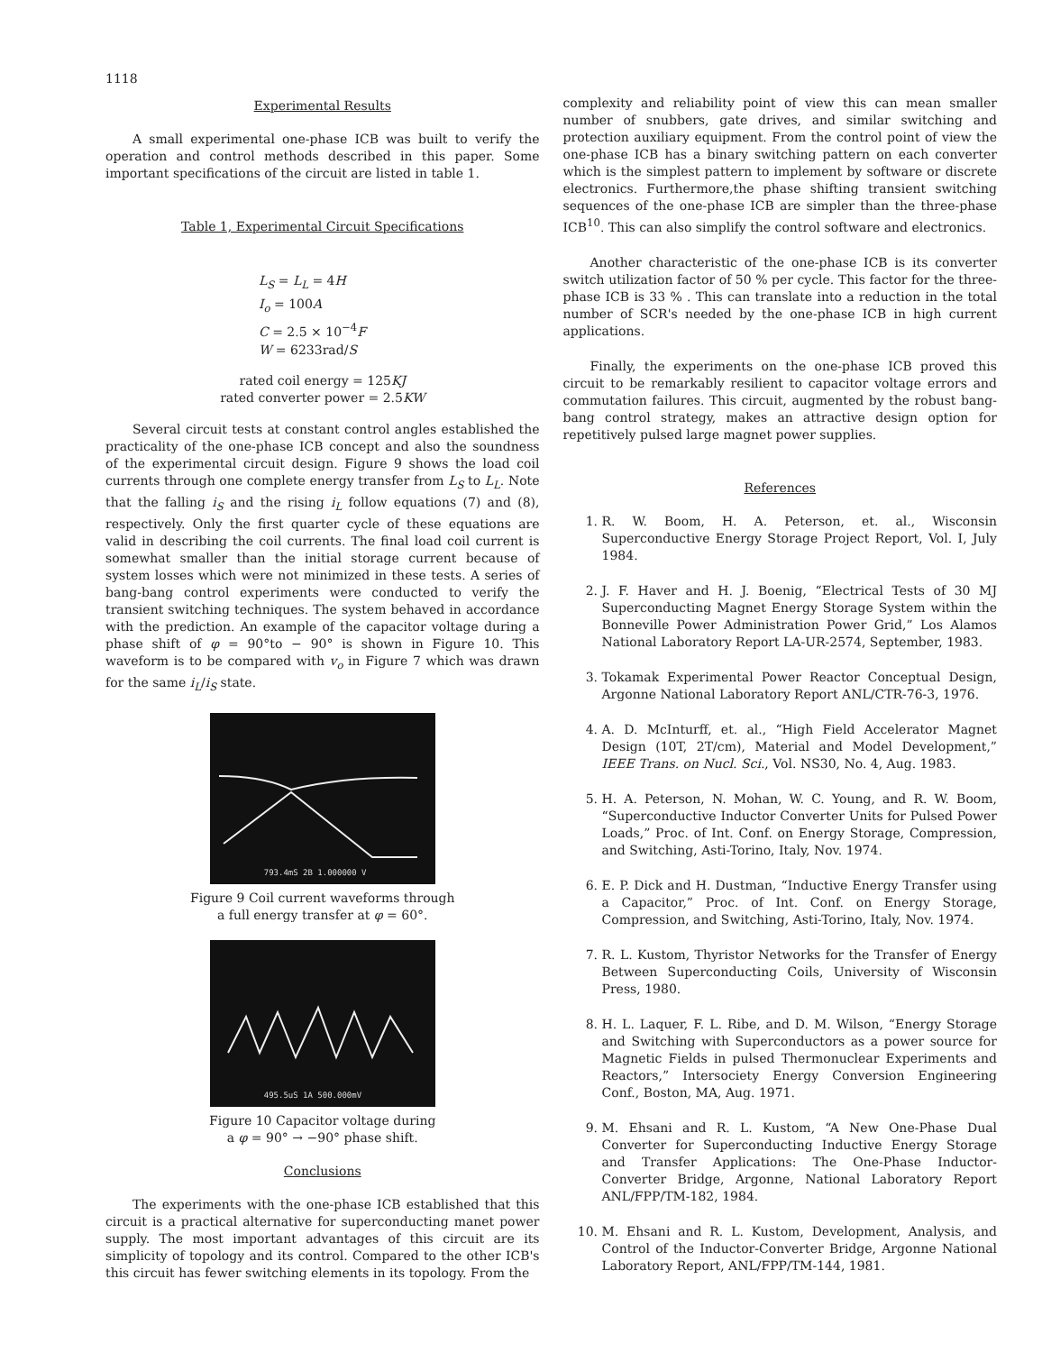1118
Experimental Results
A small experimental one-phase ICB was built to verify the operation and control methods described in this paper. Some important specifications of the circuit are listed in table 1.
Table 1, Experimental Circuit Specifications
L<sub>S</sub> = L<sub>L</sub> = 4H
I<sub>o</sub> = 100A
C = 2.5 × 10<sup>−4</sup>F
W = 6233rad/S
rated coil energy = 125KJ
rated converter power = 2.5KW
Several circuit tests at constant control angles established the practicality of the one-phase ICB concept and also the soundness of the experimental circuit design. Figure 9 shows the load coil currents through one complete energy transfer from L<sub>S</sub> to L<sub>L</sub>. Note that the falling i<sub>S</sub> and the rising i<sub>L</sub> follow equations (7) and (8), respectively. Only the first quarter cycle of these equations are valid in describing the coil currents. The final load coil current is somewhat smaller than the initial storage current because of system losses which were not minimized in these tests. A series of bang-bang control experiments were conducted to verify the transient switching techniques. The system behaved in accordance with the prediction. An example of the capacitor voltage during a phase shift of φ = 90°to − 90° is shown in Figure 10. This waveform is to be compared with v<sub>o</sub> in Figure 7 which was drawn for the same i<sub>L</sub>/i<sub>S</sub> state.
793.4mS 2B 1.000000 V
Figure 9 Coil current waveforms through
a full energy transfer at φ = 60°.
495.5uS 1A 500.000mV
Figure 10 Capacitor voltage during
a φ = 90° → −90° phase shift.
Conclusions
The experiments with the one-phase ICB established that this circuit is a practical alternative for superconducting manet power supply. The most important advantages of this circuit are its simplicity of topology and its control. Compared to the other ICB's this circuit has fewer switching elements in its topology. From the
complexity and reliability point of view this can mean smaller number of snubbers, gate drives, and similar switching and protection auxiliary equipment. From the control point of view the one-phase ICB has a binary switching pattern on each converter which is the simplest pattern to implement by software or discrete electronics. Furthermore,the phase shifting transient switching sequences of the one-phase ICB are simpler than the three-phase ICB<sup>10</sup>. This can also simplify the control software and electronics.
Another characteristic of the one-phase ICB is its converter switch utilization factor of 50 % per cycle. This factor for the three-phase ICB is 33 % . This can translate into a reduction in the total number of SCR's needed by the one-phase ICB in high current applications.
Finally, the experiments on the one-phase ICB proved this circuit to be remarkably resilient to capacitor voltage errors and commutation failures. This circuit, augmented by the robust bang-bang control strategy, makes an attractive design option for repetitively pulsed large magnet power supplies.
References
1. R. W. Boom, H. A. Peterson, et. al., Wisconsin Superconductive Energy Storage Project Report, Vol. I, July 1984.
2. J. F. Haver and H. J. Boenig, “Electrical Tests of 30 MJ Superconducting Magnet Energy Storage System within the Bonneville Power Administration Power Grid,” Los Alamos National Laboratory Report LA-UR-2574, September, 1983.
3. Tokamak Experimental Power Reactor Conceptual Design, Argonne National Laboratory Report ANL/CTR-76-3, 1976.
4. A. D. McInturff, et. al., “High Field Accelerator Magnet Design (10T, 2T/cm), Material and Model Development,” IEEE Trans. on Nucl. Sci., Vol. NS30, No. 4, Aug. 1983.
5. H. A. Peterson, N. Mohan, W. C. Young, and R. W. Boom, “Superconductive Inductor Converter Units for Pulsed Power Loads,” Proc. of Int. Conf. on Energy Storage, Compression, and Switching, Asti-Torino, Italy, Nov. 1974.
6. E. P. Dick and H. Dustman, “Inductive Energy Transfer using a Capacitor,” Proc. of Int. Conf. on Energy Storage, Compression, and Switching, Asti-Torino, Italy, Nov. 1974.
7. R. L. Kustom, Thyristor Networks for the Transfer of Energy Between Superconducting Coils, University of Wisconsin Press, 1980.
8. H. L. Laquer, F. L. Ribe, and D. M. Wilson, “Energy Storage and Switching with Superconductors as a power source for Magnetic Fields in pulsed Thermonuclear Experiments and Reactors,” Intersociety Energy Conversion Engineering Conf., Boston, MA, Aug. 1971.
9. M. Ehsani and R. L. Kustom, “A New One-Phase Dual Converter for Superconducting Inductive Energy Storage and Transfer Applications: The One-Phase Inductor-Converter Bridge, Argonne, National Laboratory Report ANL/FPP/TM-182, 1984.
10. M. Ehsani and R. L. Kustom, Development, Analysis, and Control of the Inductor-Converter Bridge, Argonne National Laboratory Report, ANL/FPP/TM-144, 1981.